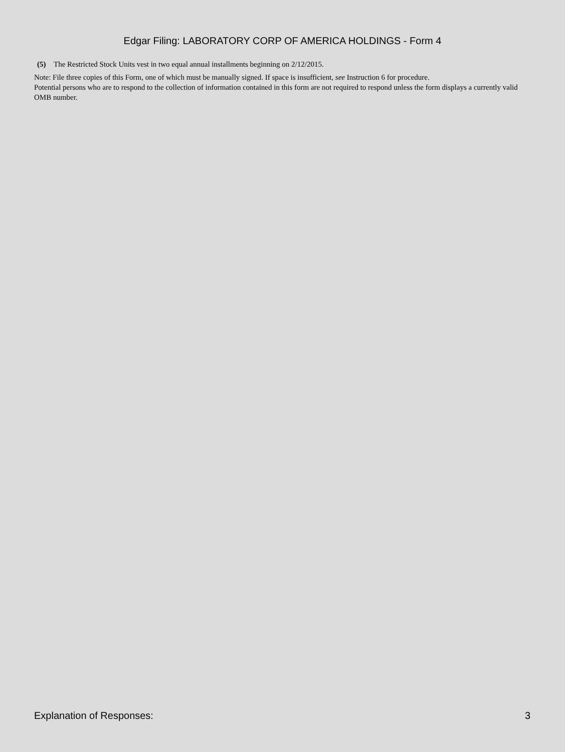Edgar Filing: LABORATORY CORP OF AMERICA HOLDINGS - Form 4
(5) The Restricted Stock Units vest in two equal annual installments beginning on 2/12/2015.
Note: File three copies of this Form, one of which must be manually signed. If space is insufficient, see Instruction 6 for procedure.
Potential persons who are to respond to the collection of information contained in this form are not required to respond unless the form displays a currently valid OMB number.
Explanation of Responses: 3